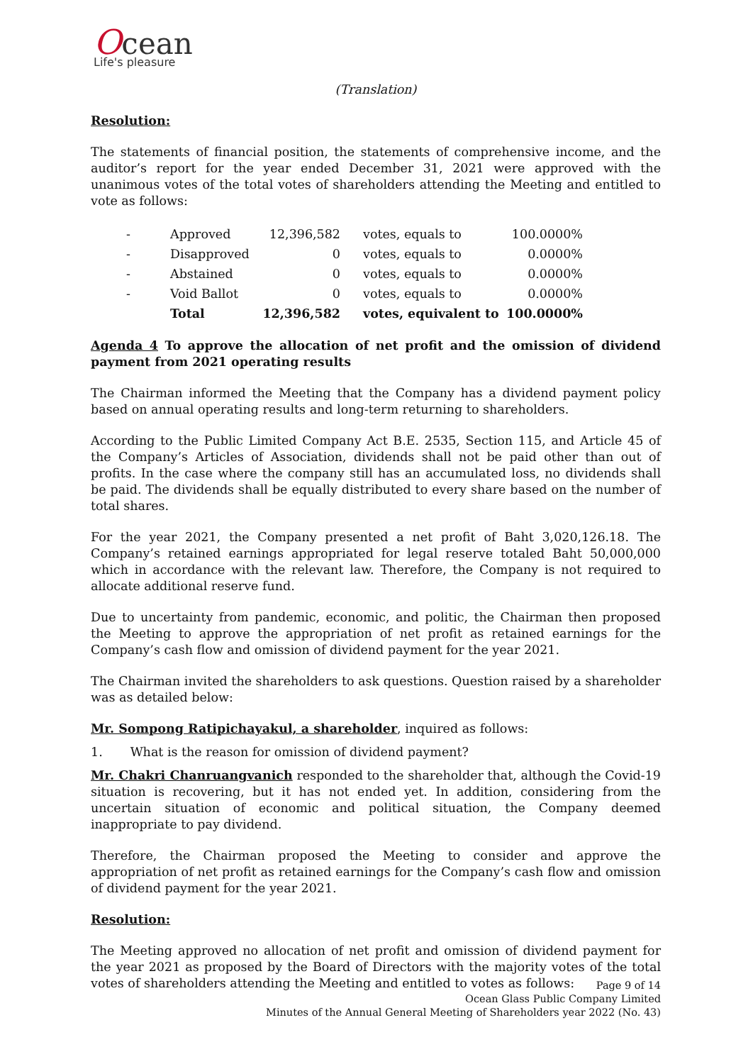Ocean
Life's pleasure
(Translation)
Resolution:
The statements of financial position, the statements of comprehensive income, and the auditor’s report for the year ended December 31, 2021 were approved with the unanimous votes of the total votes of shareholders attending the Meeting and entitled to vote as follows:
| - | Approved | 12,396,582 | votes, equals to | 100.0000% |
| - | Disapproved | 0 | votes, equals to | 0.0000% |
| - | Abstained | 0 | votes, equals to | 0.0000% |
| - | Void Ballot | 0 | votes, equals to | 0.0000% |
| | Total | 12,396,582 | votes, equivalent to | 100.0000% |
Agenda 4 To approve the allocation of net profit and the omission of dividend payment from 2021 operating results
The Chairman informed the Meeting that the Company has a dividend payment policy based on annual operating results and long-term returning to shareholders.
According to the Public Limited Company Act B.E. 2535, Section 115, and Article 45 of the Company’s Articles of Association, dividends shall not be paid other than out of profits. In the case where the company still has an accumulated loss, no dividends shall be paid. The dividends shall be equally distributed to every share based on the number of total shares.
For the year 2021, the Company presented a net profit of Baht 3,020,126.18. The Company’s retained earnings appropriated for legal reserve totaled Baht 50,000,000 which in accordance with the relevant law. Therefore, the Company is not required to allocate additional reserve fund.
Due to uncertainty from pandemic, economic, and politic, the Chairman then proposed the Meeting to approve the appropriation of net profit as retained earnings for the Company’s cash flow and omission of dividend payment for the year 2021.
The Chairman invited the shareholders to ask questions. Question raised by a shareholder was as detailed below:
Mr. Sompong Ratipichayakul, a shareholder, inquired as follows:
1. What is the reason for omission of dividend payment?
Mr. Chakri Chanruangvanich responded to the shareholder that, although the Covid-19 situation is recovering, but it has not ended yet. In addition, considering from the uncertain situation of economic and political situation, the Company deemed inappropriate to pay dividend.
Therefore, the Chairman proposed the Meeting to consider and approve the appropriation of net profit as retained earnings for the Company’s cash flow and omission of dividend payment for the year 2021.
Resolution:
The Meeting approved no allocation of net profit and omission of dividend payment for the year 2021 as proposed by the Board of Directors with the majority votes of the total votes of shareholders attending the Meeting and entitled to votes as follows:
Page 9 of 14
Ocean Glass Public Company Limited
Minutes of the Annual General Meeting of Shareholders year 2022 (No. 43)